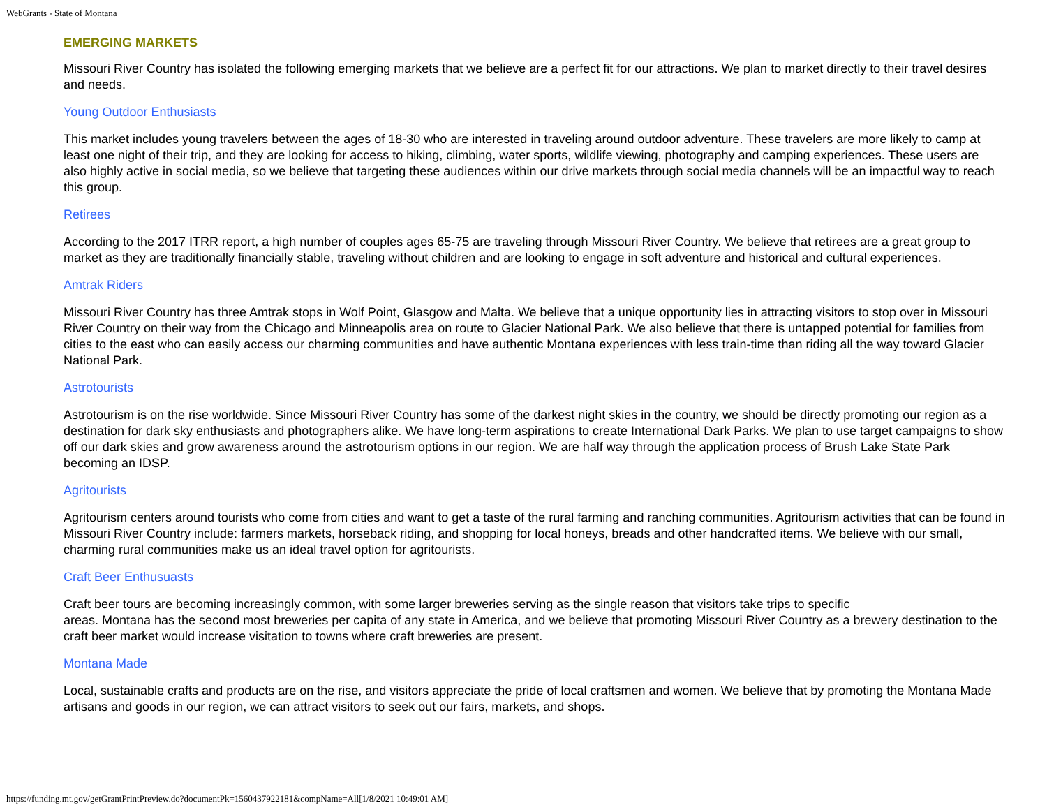WebGrants - State of Montana
EMERGING MARKETS
Missouri River Country has isolated the following emerging markets that we believe are a perfect fit for our attractions. We plan to market directly to their travel desires and needs.
Young Outdoor Enthusiasts
This market includes young travelers between the ages of 18-30 who are interested in traveling around outdoor adventure. These travelers are more likely to camp at least one night of their trip, and they are looking for access to hiking, climbing, water sports, wildlife viewing, photography and camping experiences. These users are also highly active in social media, so we believe that targeting these audiences within our drive markets through social media channels will be an impactful way to reach this group.
Retirees
According to the 2017 ITRR report, a high number of couples ages 65-75 are traveling through Missouri River Country. We believe that retirees are a great group to market as they are traditionally financially stable, traveling without children and are looking to engage in soft adventure and historical and cultural experiences.
Amtrak Riders
Missouri River Country has three Amtrak stops in Wolf Point, Glasgow and Malta. We believe that a unique opportunity lies in attracting visitors to stop over in Missouri River Country on their way from the Chicago and Minneapolis area on route to Glacier National Park. We also believe that there is untapped potential for families from cities to the east who can easily access our charming communities and have authentic Montana experiences with less train-time than riding all the way toward Glacier National Park.
Astrotourists
Astrotourism is on the rise worldwide. Since Missouri River Country has some of the darkest night skies in the country, we should be directly promoting our region as a destination for dark sky enthusiasts and photographers alike. We have long-term aspirations to create International Dark Parks. We plan to use target campaigns to show off our dark skies and grow awareness around the astrotourism options in our region. We are half way through the application process of Brush Lake State Park becoming an IDSP.
Agritourists
Agritourism centers around tourists who come from cities and want to get a taste of the rural farming and ranching communities. Agritourism activities that can be found in Missouri River Country include: farmers markets, horseback riding, and shopping for local honeys, breads and other handcrafted items. We believe with our small, charming rural communities make us an ideal travel option for agritourists.
Craft Beer Enthusuasts
Craft beer tours are becoming increasingly common, with some larger breweries serving as the single reason that visitors take trips to specific
areas. Montana has the second most breweries per capita of any state in America, and we believe that promoting Missouri River Country as a brewery destination to the craft beer market would increase visitation to towns where craft breweries are present.
Montana Made
Local, sustainable crafts and products are on the rise, and visitors appreciate the pride of local craftsmen and women. We believe that by promoting the Montana Made artisans and goods in our region, we can attract visitors to seek out our fairs, markets, and shops.
https://funding.mt.gov/getGrantPrintPreview.do?documentPk=1560437922181&compName=All[1/8/2021 10:49:01 AM]